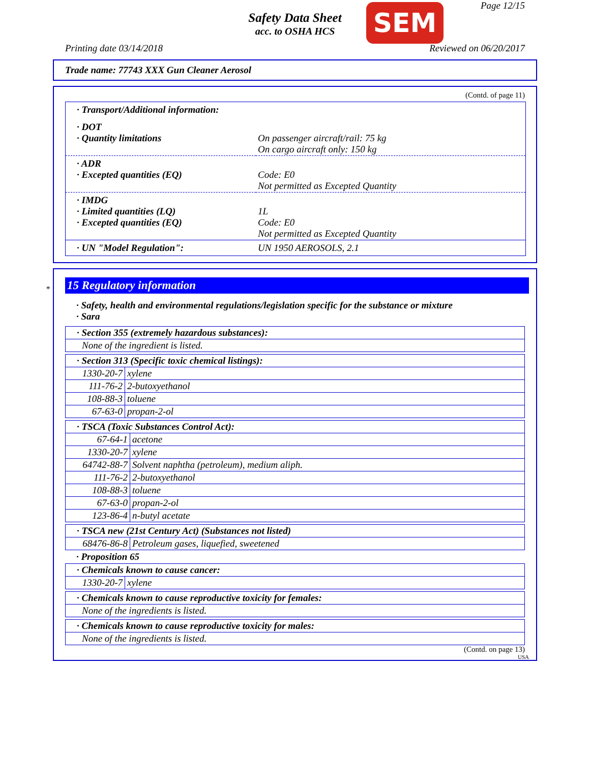Safety Data Sheet
acc. to OSHA HCS
SEM Page 12/15
Printing date 03/14/2018 Reviewed on 06/20/2017
Trade name: 77743 XXX Gun Cleaner Aerosol
(Contd. of page 11)
| · Transport/Additional information: | |
| · DOT · Quantity limitations | On passenger aircraft/rail: 75 kg On cargo aircraft only: 150 kg |
| · ADR · Excepted quantities (EQ) | Code: E0 Not permitted as Excepted Quantity |
| · IMDG · Limited quantities (LQ) · Excepted quantities (EQ) | 1L Code: E0 Not permitted as Excepted Quantity |
| · UN "Model Regulation": | UN 1950 AEROSOLS, 2.1 |
*
15 Regulatory information
· Safety, health and environmental regulations/legislation specific for the substance or mixture
· Sara
| · Section 355 (extremely hazardous substances): |
| None of the ingredient is listed. |
| · Section 313 (Specific toxic chemical listings): | |
| 1330-20-7 | xylene |
| 111-76-2 | 2-butoxyethanol |
| 108-88-3 | toluene |
| 67-63-0 | propan-2-ol |
| · TSCA (Toxic Substances Control Act): | |
| 67-64-1 | acetone |
| 1330-20-7 | xylene |
| 64742-88-7 | Solvent naphtha (petroleum), medium aliph. |
| 111-76-2 | 2-butoxyethanol |
| 108-88-3 | toluene |
| 67-63-0 | propan-2-ol |
| 123-86-4 | n-butyl acetate |
| · TSCA new (21st Century Act) (Substances not listed) | |
| 68476-86-8 | Petroleum gases, liquefied, sweetened |
· Proposition 65
| · Chemicals known to cause cancer: | |
| 1330-20-7 | xylene |
| · Chemicals known to cause reproductive toxicity for females: |
| None of the ingredients is listed. |
| · Chemicals known to cause reproductive toxicity for males: |
| None of the ingredients is listed. |
(Contd. on page 13)
USA